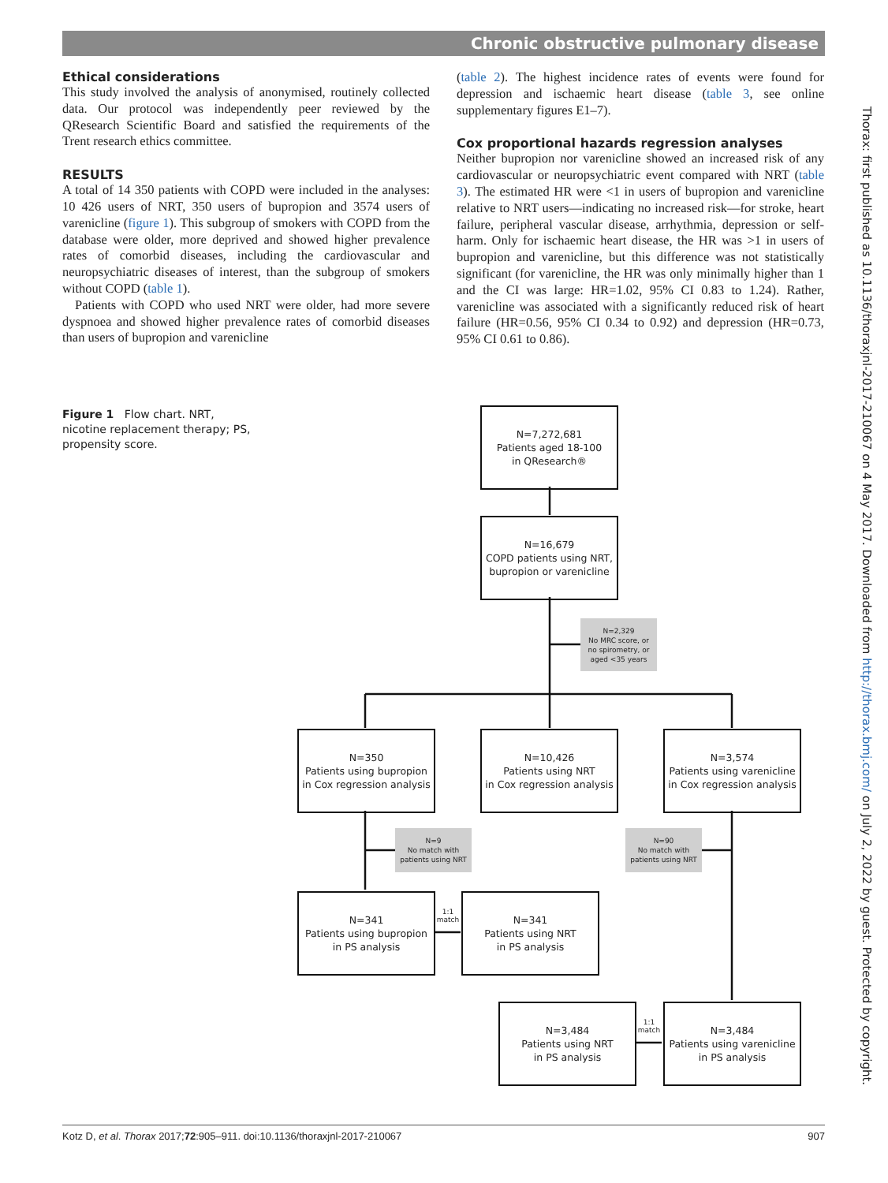Chronic obstructive pulmonary disease
Thorax: first published as 10.1136/thoraxjnl-2017-210067 on 4 May 2017. Downloaded from http://thorax.bmj.com/ on July 2, 2022 by guest. Protected by copyright.
Ethical considerations
This study involved the analysis of anonymised, routinely collected data. Our protocol was independently peer reviewed by the QResearch Scientific Board and satisfied the requirements of the Trent research ethics committee.
RESULTS
A total of 14 350 patients with COPD were included in the analyses: 10 426 users of NRT, 350 users of bupropion and 3574 users of varenicline (figure 1). This subgroup of smokers with COPD from the database were older, more deprived and showed higher prevalence rates of comorbid diseases, including the cardiovascular and neuropsychiatric diseases of interest, than the subgroup of smokers without COPD (table 1).
Patients with COPD who used NRT were older, had more severe dyspnoea and showed higher prevalence rates of comorbid diseases than users of bupropion and varenicline
(table 2). The highest incidence rates of events were found for depression and ischaemic heart disease (table 3, see online supplementary figures E1–7).
Cox proportional hazards regression analyses
Neither bupropion nor varenicline showed an increased risk of any cardiovascular or neuropsychiatric event compared with NRT (table 3). The estimated HR were <1 in users of bupropion and varenicline relative to NRT users—indicating no increased risk—for stroke, heart failure, peripheral vascular disease, arrhythmia, depression or self-harm. Only for ischaemic heart disease, the HR was >1 in users of bupropion and varenicline, but this difference was not statistically significant (for varenicline, the HR was only minimally higher than 1 and the CI was large: HR=1.02, 95% CI 0.83 to 1.24). Rather, varenicline was associated with a significantly reduced risk of heart failure (HR=0.56, 95% CI 0.34 to 0.92) and depression (HR=0.73, 95% CI 0.61 to 0.86).
Figure 1 Flow chart. NRT, nicotine replacement therapy; PS, propensity score.
N=7,272,681
Patients aged 18-100
in QResearch®
N=16,679
COPD patients using NRT,
bupropion or varenicline
N=2,329
No MRC score, or
no spirometry, or
aged <35 years
N=350
Patients using bupropion
in Cox regression analysis
N=10,426
Patients using NRT
in Cox regression analysis
N=3,574
Patients using varenicline
in Cox regression analysis
N=9
No match with
patients using NRT
N=90
No match with
patients using NRT
N=341
Patients using bupropion
in PS analysis
1:1 match
N=341
Patients using NRT
in PS analysis
N=3,484
Patients using NRT
in PS analysis
1:1 match
N=3,484
Patients using varenicline
in PS analysis
Kotz D, et al. Thorax 2017;72:905–911. doi:10.1136/thoraxjnl-2017-210067 907